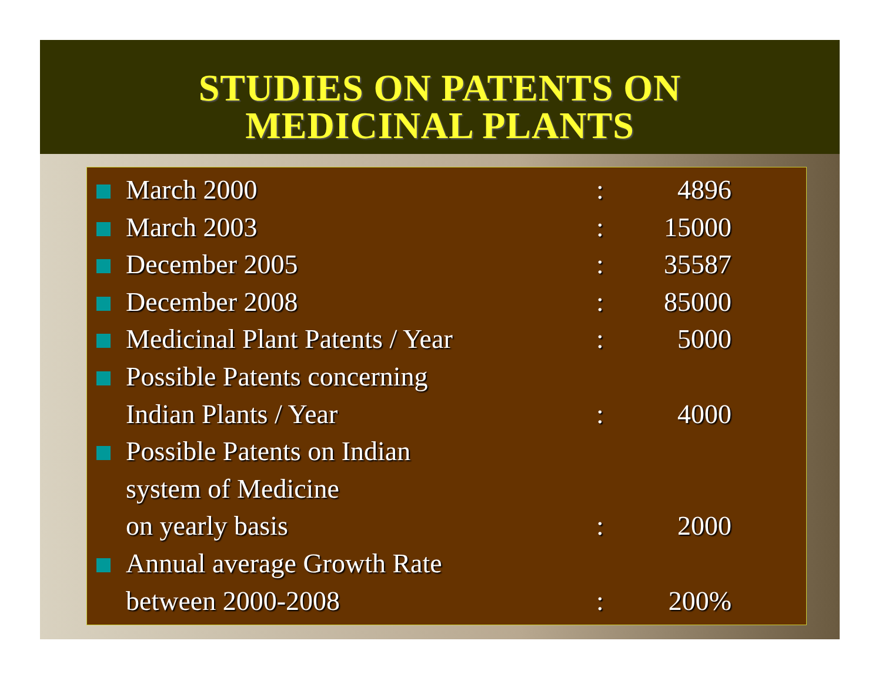STUDIES ON PATENTS ON
MEDICINAL PLANTS
March 2000: 4896
March 2003: 15000
December 2005: 35587
December 2008: 85000
Medicinal Plant Patents / Year: 5000
Possible Patents concerning
Indian Plants / Year: 4000
Possible Patents on Indian
system of Medicine
on yearly basis: 2000
Annual average Growth Rate
between 2000-2008: 200%